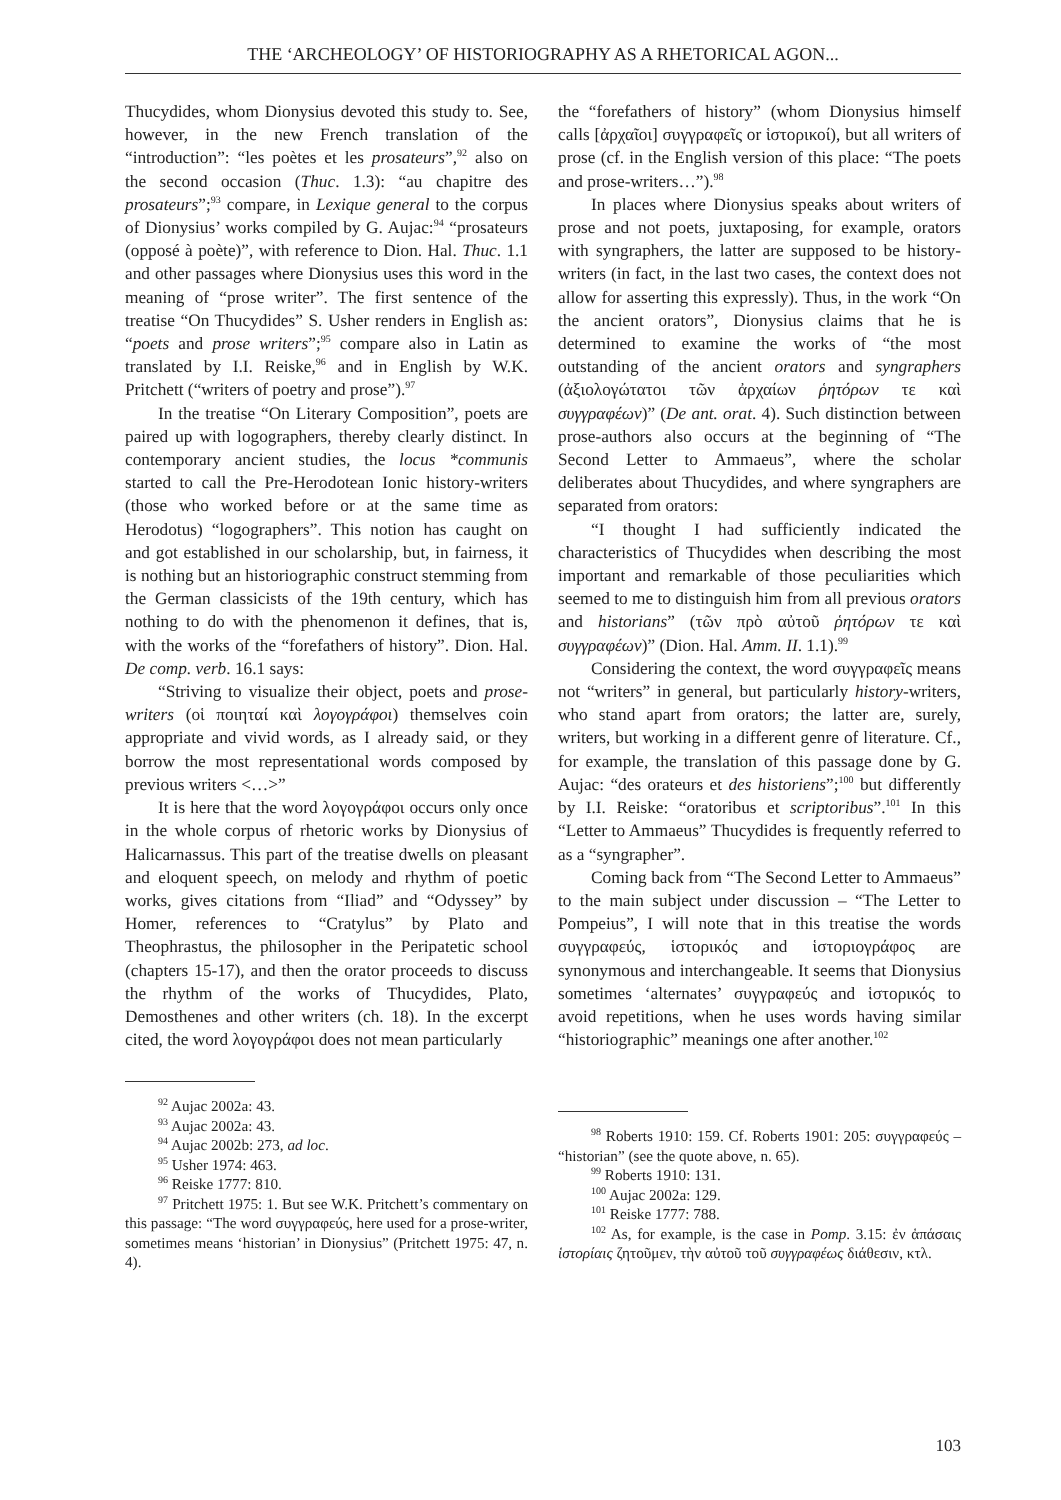THE ‘ARCHEOLOGY’ OF HISTORIOGRAPHY AS A RHETORICAL AGON...
Thucydides, whom Dionysius devoted this study to. See, however, in the new French translation of the “introduction”: “les poètes et les prosateurs”,<sup>92</sup> also on the second occasion (Thuc. 1.3): “au chapitre des prosateurs”;<sup>93</sup> compare, in Lexique general to the corpus of Dionysius’ works compiled by G. Aujac:<sup>94</sup> “prosateurs (opposé à poète)”, with reference to Dion. Hal. Thuc. 1.1 and other passages where Dionysius uses this word in the meaning of “prose writer”. The first sentence of the treatise “On Thucydides” S. Usher renders in English as: “poets and prose writers”;<sup>95</sup> compare also in Latin as translated by I.I. Reiske,<sup>96</sup> and in English by W.K. Pritchett (“writers of poetry and prose”).<sup>97</sup>
In the treatise “On Literary Composition”, poets are paired up with logographers, thereby clearly distinct. In contemporary ancient studies, the locus *communis started to call the Pre-Herodotean Ionic history-writers (those who worked before or at the same time as Herodotus) “logographers”. This notion has caught on and got established in our scholarship, but, in fairness, it is nothing but an historiographic construct stemming from the German classicists of the 19th century, which has nothing to do with the phenomenon it defines, that is, with the works of the “forefathers of history”. Dion. Hal. De comp. verb. 16.1 says:
“Striving to visualize their object, poets and prose-writers (οἱ ποιηταί καὶ λογογράφοι) themselves coin appropriate and vivid words, as I already said, or they borrow the most representational words composed by previous writers <…>”
It is here that the word λογογράφοι occurs only once in the whole corpus of rhetoric works by Dionysius of Halicarnassus. This part of the treatise dwells on pleasant and eloquent speech, on melody and rhythm of poetic works, gives citations from “Iliad” and “Odyssey” by Homer, references to “Cratylus” by Plato and Theophrastus, the philosopher in the Peripatetic school (chapters 15-17), and then the orator proceeds to discuss the rhythm of the works of Thucydides, Plato, Demosthenes and other writers (ch. 18). In the excerpt cited, the word λογογράφοι does not mean particularly
<sup>92</sup> Aujac 2002a: 43.
<sup>93</sup> Aujac 2002a: 43.
<sup>94</sup> Aujac 2002b: 273, ad loc.
<sup>95</sup> Usher 1974: 463.
<sup>96</sup> Reiske 1777: 810.
<sup>97</sup> Pritchett 1975: 1. But see W.K. Pritchett’s commentary on this passage: “The word συγγραφεύς, here used for a prose-writer, sometimes means ‘historian’ in Dionysius” (Pritchett 1975: 47, n. 4).
the “forefathers of history” (whom Dionysius himself calls [ἀρχαῖοι] συγγραφεῖς or ἱστορικοί), but all writers of prose (cf. in the English version of this place: “The poets and prose-writers…”).<sup>98</sup>
In places where Dionysius speaks about writers of prose and not poets, juxtaposing, for example, orators with syngraphers, the latter are supposed to be history-writers (in fact, in the last two cases, the context does not allow for asserting this expressly). Thus, in the work “On the ancient orators”, Dionysius claims that he is determined to examine the works of “the most outstanding of the ancient orators and syngraphers (ἀξιολογώτατοι τῶν ἀρχαίων ῥητόρων τε καὶ συγγραφέων)” (De ant. orat. 4). Such distinction between prose-authors also occurs at the beginning of “The Second Letter to Ammaeus”, where the scholar deliberates about Thucydides, and where syngraphers are separated from orators:
“I thought I had sufficiently indicated the characteristics of Thucydides when describing the most important and remarkable of those peculiarities which seemed to me to distinguish him from all previous orators and historians” (τῶν πρὸ αὐτοῦ ῥητόρων τε καὶ συγγραφέων)” (Dion. Hal. Amm. II. 1.1).<sup>99</sup>
Considering the context, the word συγγραφεῖς means not “writers” in general, but particularly history-writers, who stand apart from orators; the latter are, surely, writers, but working in a different genre of literature. Cf., for example, the translation of this passage done by G. Aujac: “des orateurs et des historiens”;<sup>100</sup> but differently by I.I. Reiske: “oratoribus et scriptoribus”.<sup>101</sup> In this “Letter to Ammaeus” Thucydides is frequently referred to as a “syngrapher”.
Coming back from “The Second Letter to Ammaeus” to the main subject under discussion – “The Letter to Pompeius”, I will note that in this treatise the words συγγραφεύς, ἱστορικός and ἱστοριογράφος are synonymous and interchangeable. It seems that Dionysius sometimes ‘alternates’ συγγραφεύς and ἱστορικός to avoid repetitions, when he uses words having similar “historiographic” meanings one after another.<sup>102</sup>
<sup>98</sup> Roberts 1910: 159. Cf. Roberts 1901: 205: συγγραφεύς – “historian” (see the quote above, n. 65).
<sup>99</sup> Roberts 1910: 131.
<sup>100</sup> Aujac 2002a: 129.
<sup>101</sup> Reiske 1777: 788.
<sup>102</sup> As, for example, is the case in Pomp. 3.15: ἐν ἁπάσαις ἱστορίαις ζητοῦμεν, τὴν αὐτοῦ τοῦ συγγραφέως διάθεσιν, κτλ.
103